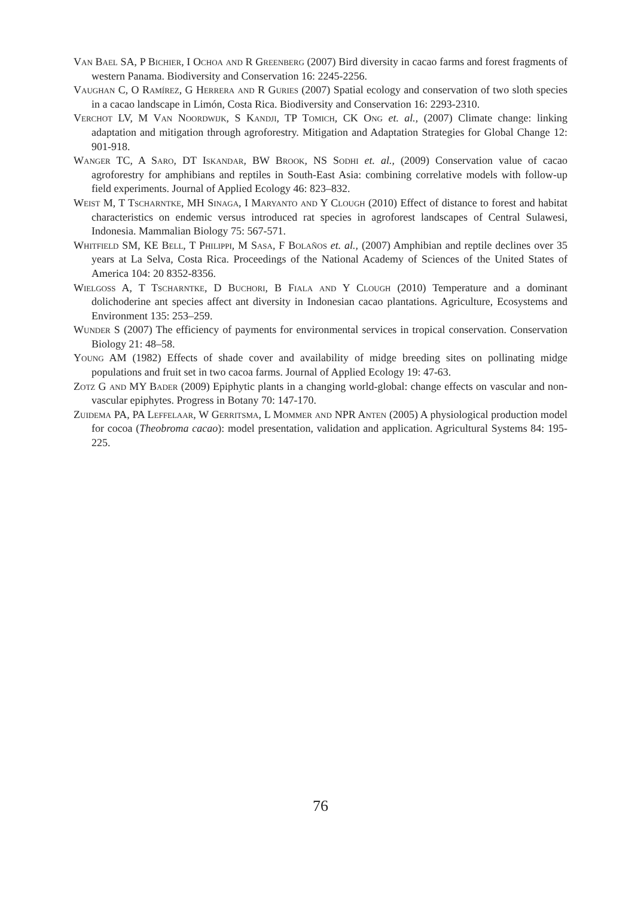Van Bael SA, P Bichier, I Ochoa and R Greenberg (2007) Bird diversity in cacao farms and forest fragments of western Panama. Biodiversity and Conservation 16: 2245-2256.
Vaughan C, O Ramírez, G Herrera and R Guries (2007) Spatial ecology and conservation of two sloth species in a cacao landscape in Limón, Costa Rica. Biodiversity and Conservation 16: 2293-2310.
Verchot LV, M Van Noordwijk, S Kandji, TP Tomich, CK Ong et. al., (2007) Climate change: linking adaptation and mitigation through agroforestry. Mitigation and Adaptation Strategies for Global Change 12: 901-918.
Wanger TC, A Saro, DT Iskandar, BW Brook, NS Sodhi et. al., (2009) Conservation value of cacao agroforestry for amphibians and reptiles in South-East Asia: combining correlative models with follow-up field experiments. Journal of Applied Ecology 46: 823–832.
Weist M, T Tscharntke, MH Sinaga, I Maryanto and Y Clough (2010) Effect of distance to forest and habitat characteristics on endemic versus introduced rat species in agroforest landscapes of Central Sulawesi, Indonesia. Mammalian Biology 75: 567-571.
Whitfield SM, KE Bell, T Philippi, M Sasa, F Bolaños et. al., (2007) Amphibian and reptile declines over 35 years at La Selva, Costa Rica. Proceedings of the National Academy of Sciences of the United States of America 104: 20 8352-8356.
Wielgoss A, T Tscharntke, D Buchori, B Fiala and Y Clough (2010) Temperature and a dominant dolichoderine ant species affect ant diversity in Indonesian cacao plantations. Agriculture, Ecosystems and Environment 135: 253–259.
Wunder S (2007) The efficiency of payments for environmental services in tropical conservation. Conservation Biology 21: 48–58.
Young AM (1982) Effects of shade cover and availability of midge breeding sites on pollinating midge populations and fruit set in two cacoa farms. Journal of Applied Ecology 19: 47-63.
Zotz G and MY Bader (2009) Epiphytic plants in a changing world-global: change effects on vascular and non-vascular epiphytes. Progress in Botany 70: 147-170.
Zuidema PA, PA Leffelaar, W Gerritsma, L Mommer and NPR Anten (2005) A physiological production model for cocoa (Theobroma cacao): model presentation, validation and application. Agricultural Systems 84: 195-225.
76